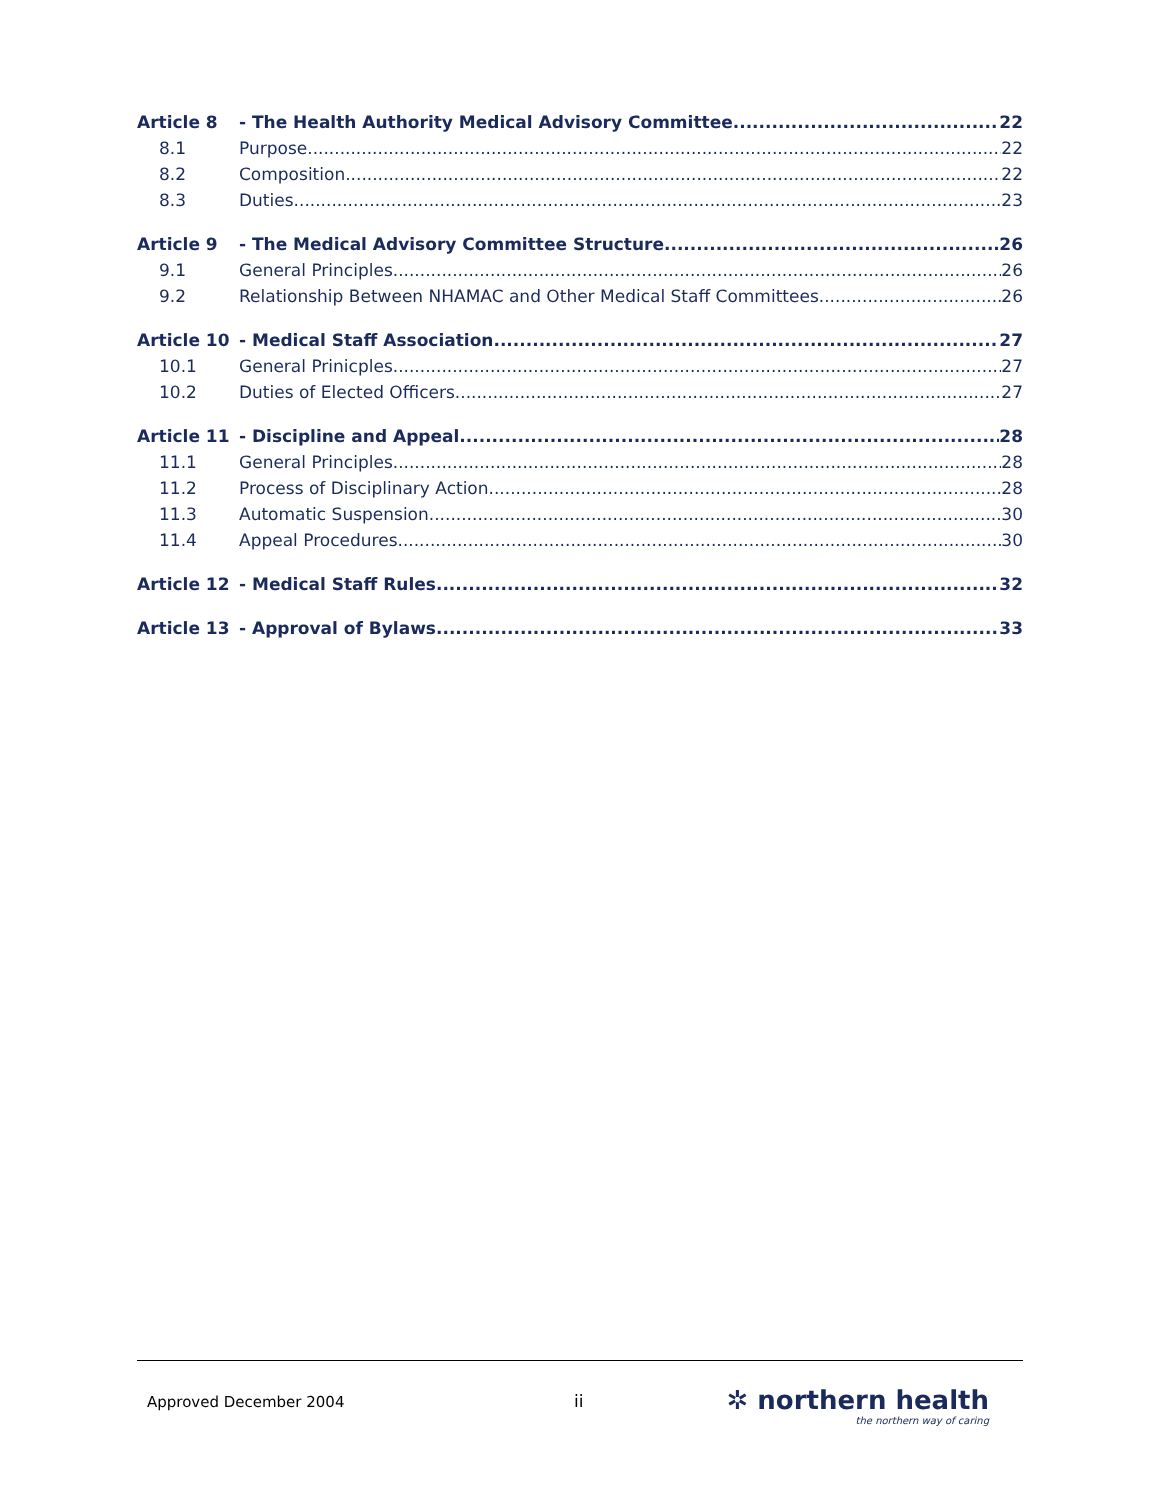Article 8 - The Health Authority Medical Advisory Committee 22
8.1 Purpose 22
8.2 Composition 22
8.3 Duties 23
Article 9 - The Medical Advisory Committee Structure 26
9.1 General Principles 26
9.2 Relationship Between NHAMAC and Other Medical Staff Committees 26
Article 10 - Medical Staff Association 27
10.1 General Prinicples 27
10.2 Duties of Elected Officers 27
Article 11 - Discipline and Appeal 28
11.1 General Principles 28
11.2 Process of Disciplinary Action 28
11.3 Automatic Suspension 30
11.4 Appeal Procedures 30
Article 12 - Medical Staff Rules 32
Article 13 - Approval of Bylaws 33
Approved December 2004 ii
✲ northern health
the northern way of caring